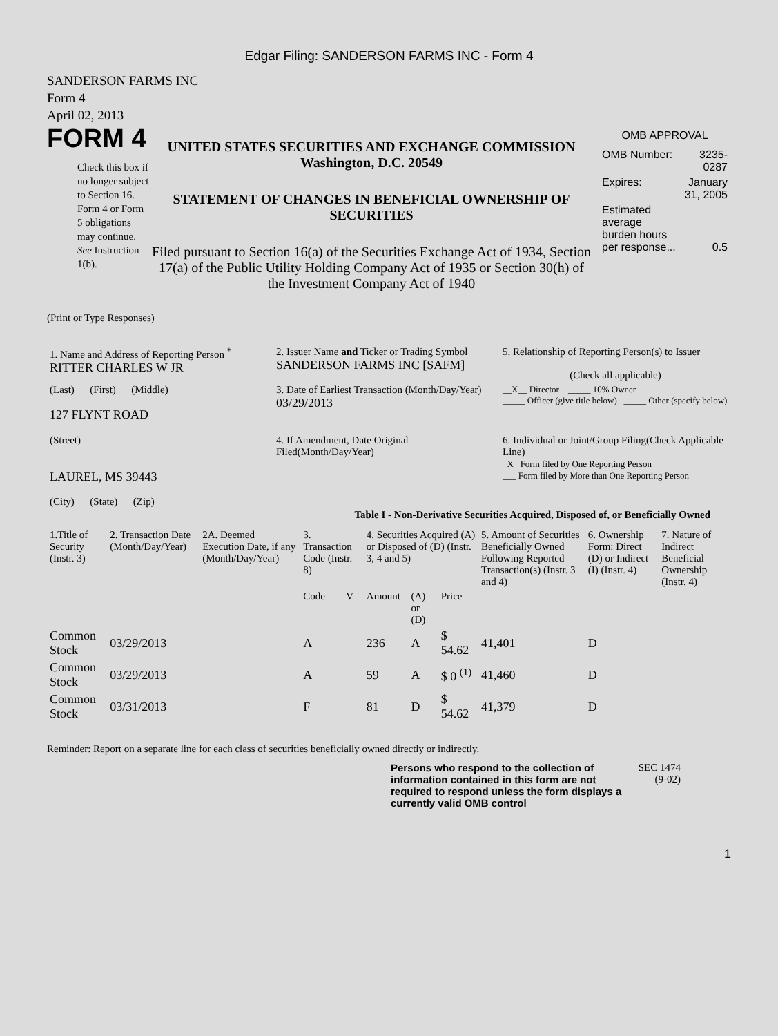Edgar Filing: SANDERSON FARMS INC - Form 4
SANDERSON FARMS INC
Form 4
April 02, 2013
FORM 4
Check this box if no longer subject to Section 16. Form 4 or Form 5 obligations may continue. See Instruction 1(b).
UNITED STATES SECURITIES AND EXCHANGE COMMISSION
Washington, D.C. 20549
STATEMENT OF CHANGES IN BENEFICIAL OWNERSHIP OF SECURITIES
Filed pursuant to Section 16(a) of the Securities Exchange Act of 1934, Section 17(a) of the Public Utility Holding Company Act of 1935 or Section 30(h) of the Investment Company Act of 1940
OMB APPROVAL
| OMB Number: | 3235-0287 |
| Expires: | January 31, 2005 |
| Estimated average burden hours per response... | 0.5 |
(Print or Type Responses)
| 1. Name and Address of Reporting Person <sup>*</sup> RITTER CHARLES W JR | 2. Issuer Name and Ticker or Trading Symbol SANDERSON FARMS INC [SAFM] | 5. Relationship of Reporting Person(s) to Issuer (Check all applicable) |
| (Last) (First) (Middle) 127 FLYNT ROAD | 3. Date of Earliest Transaction (Month/Day/Year) 03/29/2013 | __X__ Director _____ 10% Owner _____ Officer (give title below) _____ Other (specify below) |
| (Street) LAUREL, MS 39443 (City) (State) (Zip) | 4. If Amendment, Date Original Filed(Month/Day/Year) | 6. Individual or Joint/Group Filing(Check Applicable Line) _X_ Form filed by One Reporting Person ___ Form filed by More than One Reporting Person |
Table I - Non-Derivative Securities Acquired, Disposed of, or Beneficially Owned
| 1.Title of Security (Instr. 3) | 2. Transaction Date (Month/Day/Year) | 2A. Deemed Execution Date, if any (Month/Day/Year) | 3. Transaction Code (Instr. 8) | | 4. Securities Acquired (A) or Disposed of (D) (Instr. 3, 4 and 5) | | | 5. Amount of Securities Beneficially Owned Following Reported Transaction(s) (Instr. 3 and 4) | 6. Ownership Form: Direct (D) or Indirect (I) (Instr. 4) | 7. Nature of Indirect Beneficial Ownership (Instr. 4) |
| --- | --- | --- | --- | --- | --- | --- | --- | --- | --- | --- |
| | | | Code | V | Amount | (A) or (D) | Price | | | |
| Common Stock | 03/29/2013 | | A | | 236 | A | $ 54.62 | 41,401 | D | |
| Common Stock | 03/29/2013 | | A | | 59 | A | $ 0 <sup>(1)</sup> | 41,460 | D | |
| Common Stock | 03/31/2013 | | F | | 81 | D | $ 54.62 | 41,379 | D | |
Reminder: Report on a separate line for each class of securities beneficially owned directly or indirectly.
Persons who respond to the collection of information contained in this form are not required to respond unless the form displays a currently valid OMB control
SEC 1474 (9-02)
1